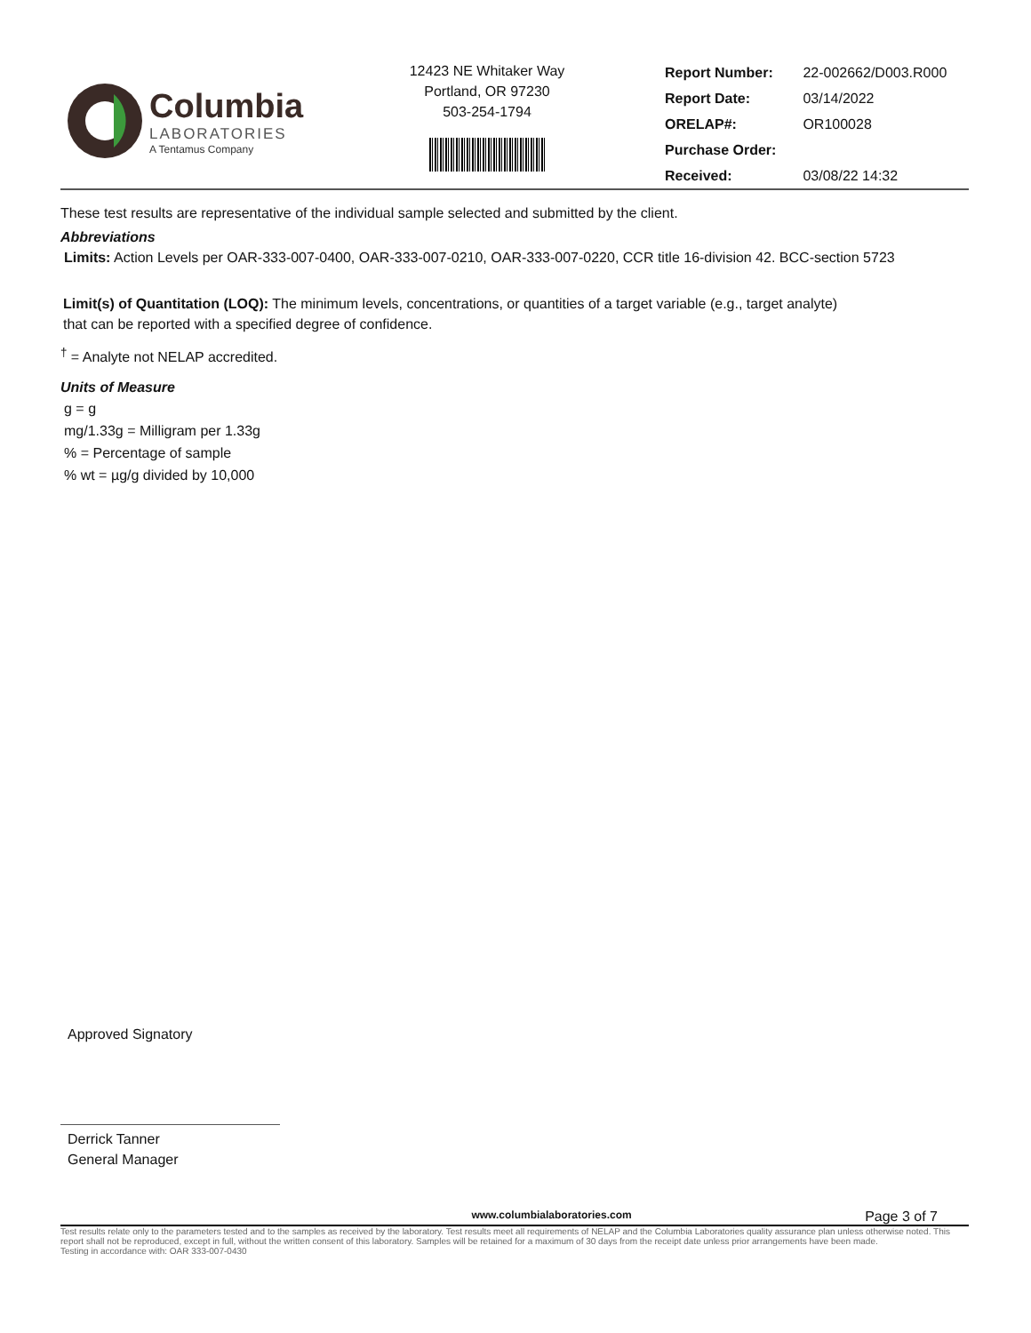Columbia
LABORATORIES
A Tentamus Company
12423 NE Whitaker Way
Portland, OR 97230
503-254-1794
| Report Number: | 22-002662/D003.R000 |
| Report Date: | 03/14/2022 |
| ORELAP#: | OR100028 |
| Purchase Order: | |
| Received: | 03/08/22 14:32 |
These test results are representative of the individual sample selected and submitted by the client.
Abbreviations
Limits: Action Levels per OAR-333-007-0400, OAR-333-007-0210, OAR-333-007-0220, CCR title 16-division 42. BCC-section 5723
Limit(s) of Quantitation (LOQ): The minimum levels, concentrations, or quantities of a target variable (e.g., target analyte) that can be reported with a specified degree of confidence.
<sup>†</sup> = Analyte not NELAP accredited.
Units of Measure
g = g
mg/1.33g = Milligram per 1.33g
% = Percentage of sample
% wt = µg/g divided by 10,000
Approved Signatory
Derrick Tanner
General Manager
www.columbialaboratories.com Page 3 of 7
Test results relate only to the parameters tested and to the samples as received by the laboratory. Test results meet all requirements of NELAP and the Columbia Laboratories quality assurance plan unless otherwise noted. This report shall not be reproduced, except in full, without the written consent of this laboratory. Samples will be retained for a maximum of 30 days from the receipt date unless prior arrangements have been made.
Testing in accordance with: OAR 333-007-0430